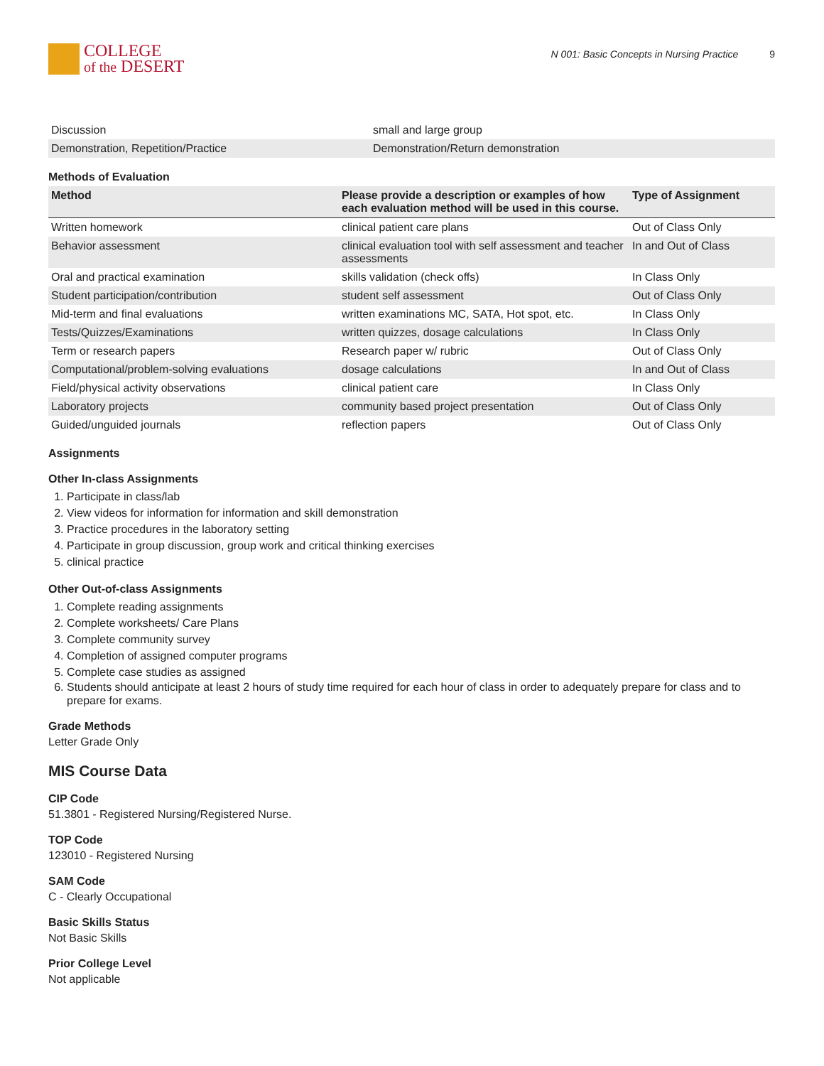COLLEGE
of the DESERT
N 001: Basic Concepts in Nursing Practice 9
| Discussion | small and large group |
| Demonstration, Repetition/Practice | Demonstration/Return demonstration |
Methods of Evaluation
| Method | Please provide a description or examples of how each evaluation method will be used in this course. | Type of Assignment |
| --- | --- | --- |
| Written homework | clinical patient care plans | Out of Class Only |
| Behavior assessment | clinical evaluation tool with self assessment and teacher assessments | In and Out of Class |
| Oral and practical examination | skills validation (check offs) | In Class Only |
| Student participation/contribution | student self assessment | Out of Class Only |
| Mid-term and final evaluations | written examinations MC, SATA, Hot spot, etc. | In Class Only |
| Tests/Quizzes/Examinations | written quizzes, dosage calculations | In Class Only |
| Term or research papers | Research paper w/ rubric | Out of Class Only |
| Computational/problem-solving evaluations | dosage calculations | In and Out of Class |
| Field/physical activity observations | clinical patient care | In Class Only |
| Laboratory projects | community based project presentation | Out of Class Only |
| Guided/unguided journals | reflection papers | Out of Class Only |
Assignments
Other In-class Assignments
1. Participate in class/lab
2. View videos for information for information and skill demonstration
3. Practice procedures in the laboratory setting
4. Participate in group discussion, group work and critical thinking exercises
5. clinical practice
Other Out-of-class Assignments
1. Complete reading assignments
2. Complete worksheets/ Care Plans
3. Complete community survey
4. Completion of assigned computer programs
5. Complete case studies as assigned
6. Students should anticipate at least 2 hours of study time required for each hour of class in order to adequately prepare for class and to prepare for exams.
Grade Methods
Letter Grade Only
MIS Course Data
CIP Code
51.3801 - Registered Nursing/Registered Nurse.
TOP Code
123010 - Registered Nursing
SAM Code
C - Clearly Occupational
Basic Skills Status
Not Basic Skills
Prior College Level
Not applicable